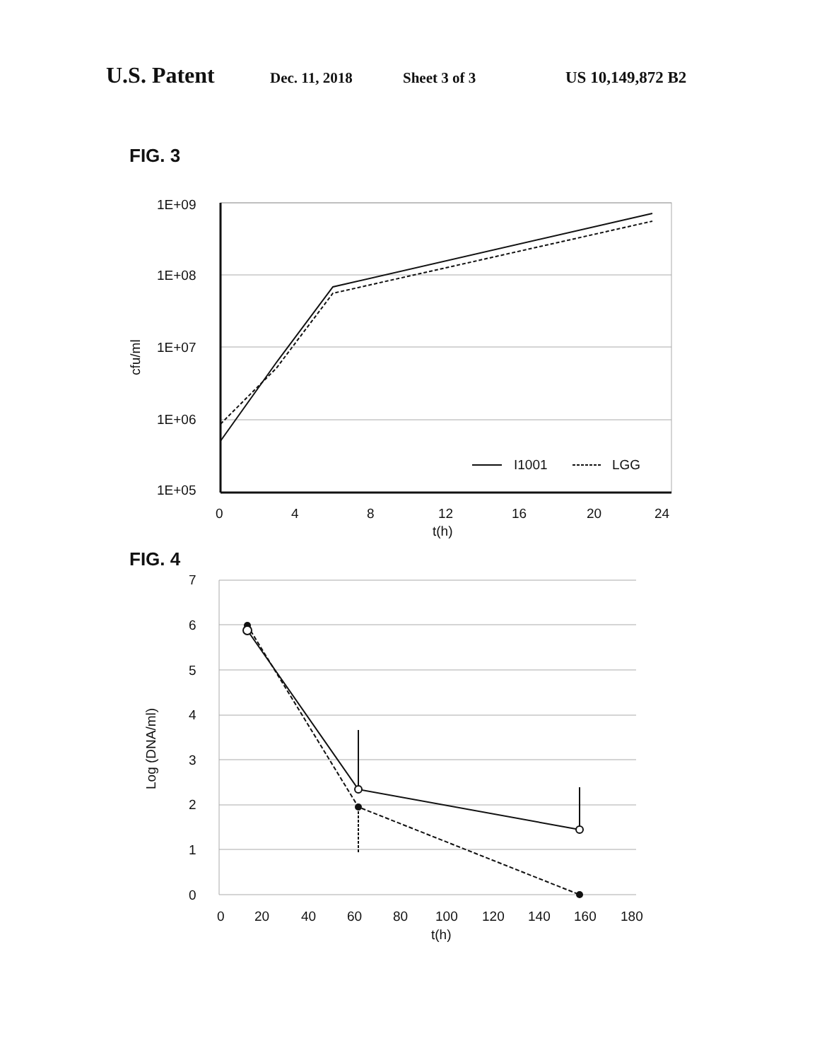U.S. Patent Dec. 11, 2018 Sheet 3 of 3 US 10,149,872 B2
FIG. 3
1E+09
1E+08
1E+07
1E+06
1E+05
0
4
8
12
16
20
24
t(h)
cfu/ml
I1001
LGG
FIG. 4
7
6
5
4
3
2
1
0
0
20
40
60
80
100
120
140
160
180
t(h)
Log (DNA/ml)